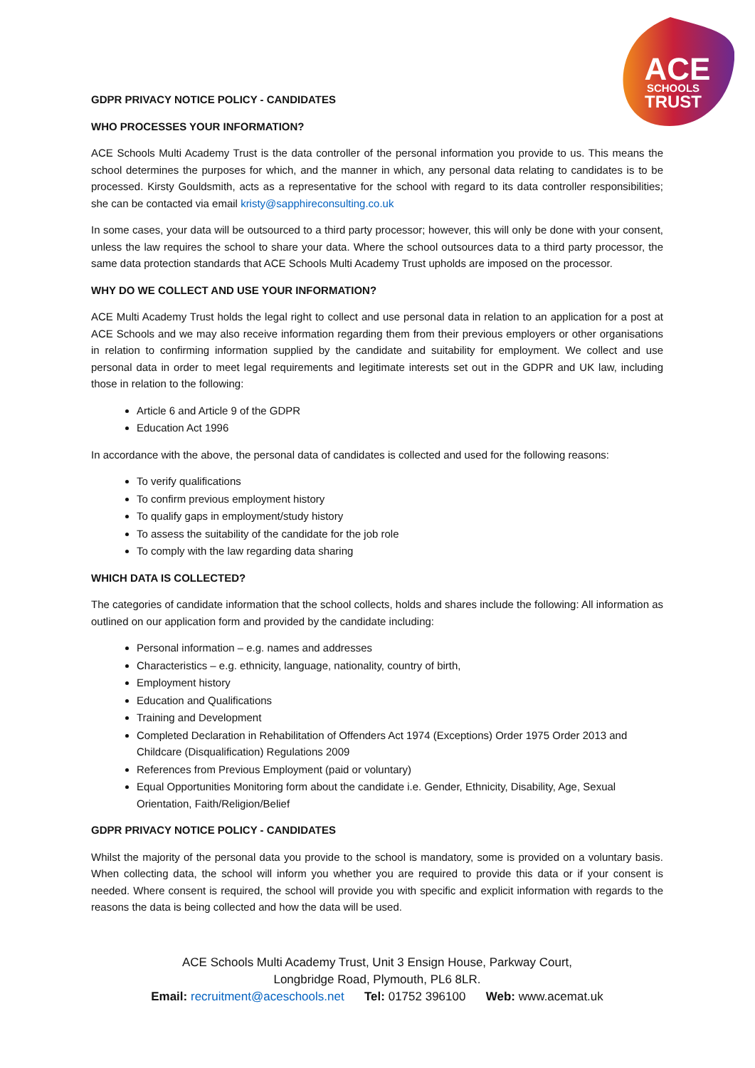ACE
SCHOOLS
TRUST
GDPR PRIVACY NOTICE POLICY - CANDIDATES
WHO PROCESSES YOUR INFORMATION?
ACE Schools Multi Academy Trust is the data controller of the personal information you provide to us. This means the school determines the purposes for which, and the manner in which, any personal data relating to candidates is to be processed. Kirsty Gouldsmith, acts as a representative for the school with regard to its data controller responsibilities; she can be contacted via email kristy@sapphireconsulting.co.uk
In some cases, your data will be outsourced to a third party processor; however, this will only be done with your consent, unless the law requires the school to share your data. Where the school outsources data to a third party processor, the same data protection standards that ACE Schools Multi Academy Trust upholds are imposed on the processor.
WHY DO WE COLLECT AND USE YOUR INFORMATION?
ACE Multi Academy Trust holds the legal right to collect and use personal data in relation to an application for a post at ACE Schools and we may also receive information regarding them from their previous employers or other organisations in relation to confirming information supplied by the candidate and suitability for employment. We collect and use personal data in order to meet legal requirements and legitimate interests set out in the GDPR and UK law, including those in relation to the following:
Article 6 and Article 9 of the GDPR
Education Act 1996
In accordance with the above, the personal data of candidates is collected and used for the following reasons:
To verify qualifications
To confirm previous employment history
To qualify gaps in employment/study history
To assess the suitability of the candidate for the job role
To comply with the law regarding data sharing
WHICH DATA IS COLLECTED?
The categories of candidate information that the school collects, holds and shares include the following: All information as outlined on our application form and provided by the candidate including:
Personal information – e.g. names and addresses
Characteristics – e.g. ethnicity, language, nationality, country of birth,
Employment history
Education and Qualifications
Training and Development
Completed Declaration in Rehabilitation of Offenders Act 1974 (Exceptions) Order 1975 Order 2013 and Childcare (Disqualification) Regulations 2009
References from Previous Employment (paid or voluntary)
Equal Opportunities Monitoring form about the candidate i.e. Gender, Ethnicity, Disability, Age, Sexual Orientation, Faith/Religion/Belief
GDPR PRIVACY NOTICE POLICY - CANDIDATES
Whilst the majority of the personal data you provide to the school is mandatory, some is provided on a voluntary basis. When collecting data, the school will inform you whether you are required to provide this data or if your consent is needed. Where consent is required, the school will provide you with specific and explicit information with regards to the reasons the data is being collected and how the data will be used.
ACE Schools Multi Academy Trust, Unit 3 Ensign House, Parkway Court,
Longbridge Road, Plymouth, PL6 8LR.
Email: recruitment@aceschools.net Tel: 01752 396100 Web: www.acemat.uk